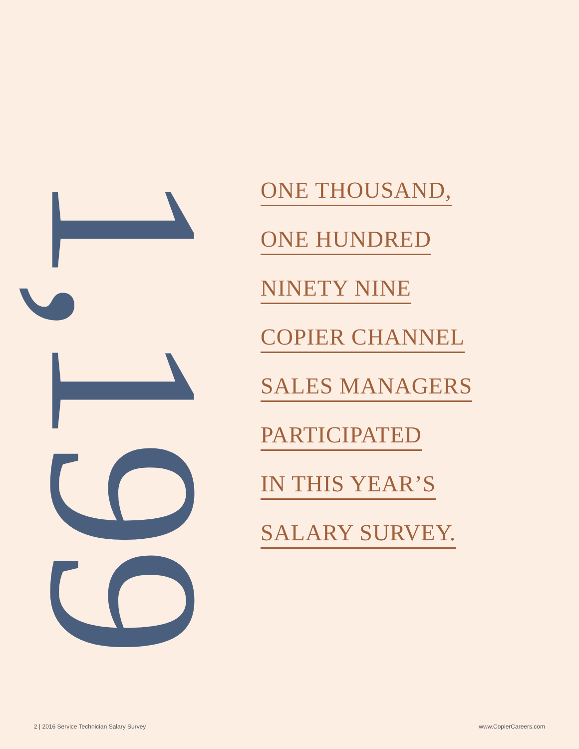1,199
ONE THOUSAND,
ONE HUNDRED
NINETY NINE
COPIER CHANNEL
SALES MANAGERS
PARTICIPATED
IN THIS YEAR’S
SALARY SURVEY.
2 | 2016 Service Technician Salary Survey www.CopierCareers.com